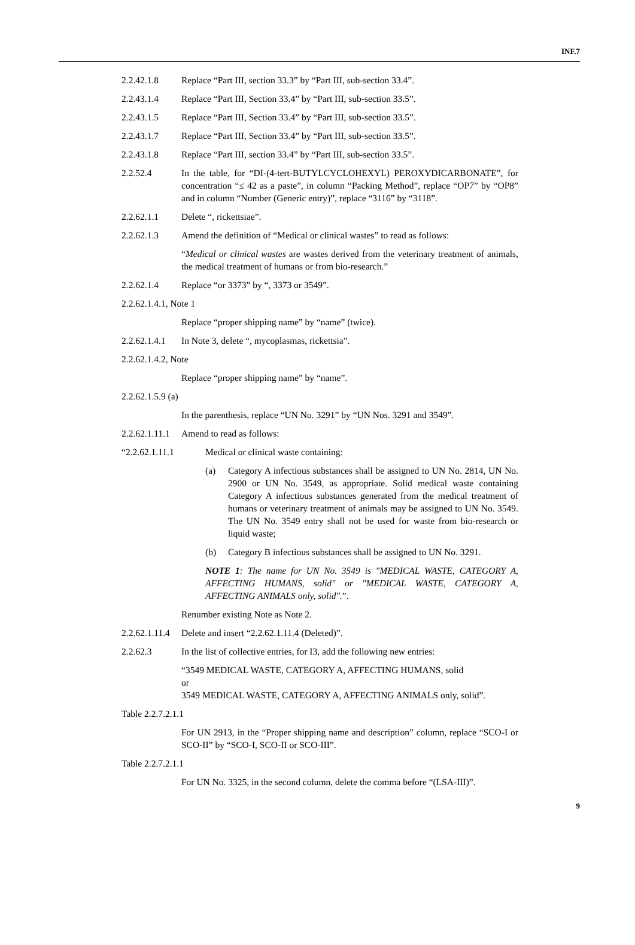INF.7
2.2.42.1.8 Replace “Part III, section 33.3” by “Part III, sub-section 33.4”.
2.2.43.1.4 Replace “Part III, Section 33.4” by “Part III, sub-section 33.5”.
2.2.43.1.5 Replace “Part III, Section 33.4” by “Part III, sub-section 33.5”.
2.2.43.1.7 Replace “Part III, Section 33.4” by “Part III, sub-section 33.5”.
2.2.43.1.8 Replace “Part III, section 33.4” by “Part III, sub-section 33.5”.
2.2.52.4 In the table, for “DI-(4-tert-BUTYLCYCLOHEXYL) PEROXYDICARBONATE”, for concentration “≤ 42 as a paste”, in column “Packing Method”, replace “OP7” by “OP8” and in column “Number (Generic entry)”, replace “3116” by “3118”.
2.2.62.1.1 Delete “, rickettsiae”.
2.2.62.1.3 Amend the definition of “Medical or clinical wastes” to read as follows:
“Medical or clinical wastes are wastes derived from the veterinary treatment of animals, the medical treatment of humans or from bio-research.”
2.2.62.1.4 Replace “or 3373” by “, 3373 or 3549”.
2.2.62.1.4.1, Note 1
Replace “proper shipping name” by “name” (twice).
2.2.62.1.4.1
In Note 3, delete “, mycoplasmas, rickettsia”.
2.2.62.1.4.2, Note
Replace “proper shipping name” by “name”.
2.2.62.1.5.9 (a)
In the parenthesis, replace “UN No. 3291” by “UN Nos. 3291 and 3549”.
2.2.62.1.11.1
Amend to read as follows:
“2.2.62.1.11.1 Medical or clinical waste containing:
(a) Category A infectious substances shall be assigned to UN No. 2814, UN No. 2900 or UN No. 3549, as appropriate. Solid medical waste containing Category A infectious substances generated from the medical treatment of humans or veterinary treatment of animals may be assigned to UN No. 3549. The UN No. 3549 entry shall not be used for waste from bio-research or liquid waste;
(b) Category B infectious substances shall be assigned to UN No. 3291.
NOTE 1: The name for UN No. 3549 is "MEDICAL WASTE, CATEGORY A, AFFECTING HUMANS, solid" or "MEDICAL WASTE, CATEGORY A, AFFECTING ANIMALS only, solid".”.
Renumber existing Note as Note 2.
2.2.62.1.11.4
Delete and insert “2.2.62.1.11.4 (Deleted)”.
2.2.62.3 In the list of collective entries, for I3, add the following new entries:
“3549 MEDICAL WASTE, CATEGORY A, AFFECTING HUMANS, solid
or
3549 MEDICAL WASTE, CATEGORY A, AFFECTING ANIMALS only, solid”.
Table 2.2.7.2.1.1
For UN 2913, in the “Proper shipping name and description” column, replace “SCO-I or SCO-II” by “SCO-I, SCO-II or SCO-III”.
Table 2.2.7.2.1.1
For UN No. 3325, in the second column, delete the comma before “(LSA-III)”.
9